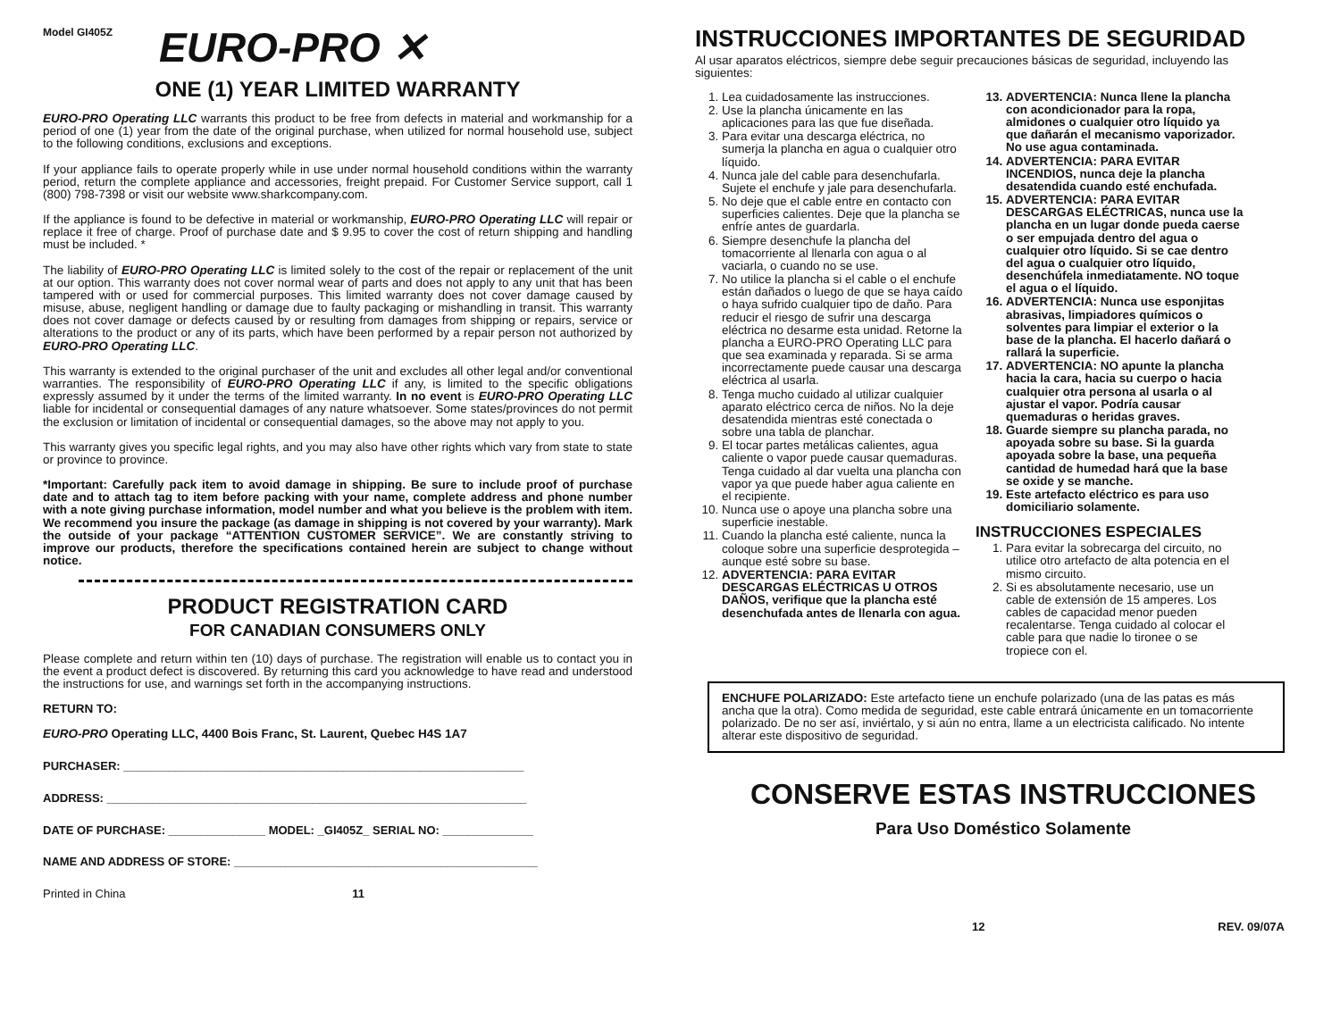Model GI405Z
EURO-PRO ✕
ONE (1) YEAR LIMITED WARRANTY
EURO-PRO Operating LLC warrants this product to be free from defects in material and workmanship for a period of one (1) year from the date of the original purchase, when utilized for normal household use, subject to the following conditions, exclusions and exceptions.
If your appliance fails to operate properly while in use under normal household conditions within the warranty period, return the complete appliance and accessories, freight prepaid. For Customer Service support, call 1 (800) 798-7398 or visit our website www.sharkcompany.com.
If the appliance is found to be defective in material or workmanship, EURO-PRO Operating LLC will repair or replace it free of charge. Proof of purchase date and $ 9.95 to cover the cost of return shipping and handling must be included. *
The liability of EURO-PRO Operating LLC is limited solely to the cost of the repair or replacement of the unit at our option. This warranty does not cover normal wear of parts and does not apply to any unit that has been tampered with or used for commercial purposes. This limited warranty does not cover damage caused by misuse, abuse, negligent handling or damage due to faulty packaging or mishandling in transit. This warranty does not cover damage or defects caused by or resulting from damages from shipping or repairs, service or alterations to the product or any of its parts, which have been performed by a repair person not authorized by EURO-PRO Operating LLC.
This warranty is extended to the original purchaser of the unit and excludes all other legal and/or conventional warranties. The responsibility of EURO-PRO Operating LLC if any, is limited to the specific obligations expressly assumed by it under the terms of the limited warranty. In no event is EURO-PRO Operating LLC liable for incidental or consequential damages of any nature whatsoever. Some states/provinces do not permit the exclusion or limitation of incidental or consequential damages, so the above may not apply to you.
This warranty gives you specific legal rights, and you may also have other rights which vary from state to state or province to province.
*Important: Carefully pack item to avoid damage in shipping. Be sure to include proof of purchase date and to attach tag to item before packing with your name, complete address and phone number with a note giving purchase information, model number and what you believe is the problem with item. We recommend you insure the package (as damage in shipping is not covered by your warranty). Mark the outside of your package “ATTENTION CUSTOMER SERVICE”. We are constantly striving to improve our products, therefore the specifications contained herein are subject to change without notice.
PRODUCT REGISTRATION CARD
FOR CANADIAN CONSUMERS ONLY
Please complete and return within ten (10) days of purchase. The registration will enable us to contact you in the event a product defect is discovered. By returning this card you acknowledge to have read and understood the instructions for use, and warnings set forth in the accompanying instructions.
RETURN TO:
EURO-PRO Operating LLC, 4400 Bois Franc, St. Laurent, Quebec H4S 1A7
PURCHASER: ______________________________________________________________
ADDRESS: _________________________________________________________________
DATE OF PURCHASE: _______________ MODEL: _GI405Z_ SERIAL NO: ______________
NAME AND ADDRESS OF STORE: _______________________________________________
Printed in China 11
INSTRUCCIONES IMPORTANTES DE SEGURIDAD
Al usar aparatos eléctricos, siempre debe seguir precauciones básicas de seguridad, incluyendo las siguientes:
1. Lea cuidadosamente las instrucciones.
2. Use la plancha únicamente en las aplicaciones para las que fue diseñada.
3. Para evitar una descarga eléctrica, no sumerja la plancha en agua o cualquier otro líquido.
4. Nunca jale del cable para desenchufarla. Sujete el enchufe y jale para desenchufarla.
5. No deje que el cable entre en contacto con superficies calientes. Deje que la plancha se enfríe antes de guardarla.
6. Siempre desenchufe la plancha del tomacorriente al llenarla con agua o al vaciarla, o cuando no se use.
7. No utilice la plancha si el cable o el enchufe están dañados o luego de que se haya caído o haya sufrido cualquier tipo de daño. Para reducir el riesgo de sufrir una descarga eléctrica no desarme esta unidad. Retorne la plancha a EURO-PRO Operating LLC para que sea examinada y reparada. Si se arma incorrectamente puede causar una descarga eléctrica al usarla.
8. Tenga mucho cuidado al utilizar cualquier aparato eléctrico cerca de niños. No la deje desatendida mientras esté conectada o sobre una tabla de planchar.
9. El tocar partes metálicas calientes, agua caliente o vapor puede causar quemaduras. Tenga cuidado al dar vuelta una plancha con vapor ya que puede haber agua caliente en el recipiente.
10. Nunca use o apoye una plancha sobre una superficie inestable.
11. Cuando la plancha esté caliente, nunca la coloque sobre una superficie desprotegida – aunque esté sobre su base.
12. ADVERTENCIA: PARA EVITAR DESCARGAS ELÉCTRICAS U OTROS DAÑOS, verifique que la plancha esté desenchufada antes de llenarla con agua.
13. ADVERTENCIA: Nunca llene la plancha con acondicionador para la ropa, almidones o cualquier otro líquido ya que dañarán el mecanismo vaporizador. No use agua contaminada.
14. ADVERTENCIA: PARA EVITAR INCENDIOS, nunca deje la plancha desatendida cuando esté enchufada.
15. ADVERTENCIA: PARA EVITAR DESCARGAS ELÉCTRICAS, nunca use la plancha en un lugar donde pueda caerse o ser empujada dentro del agua o cualquier otro líquido. Si se cae dentro del agua o cualquier otro líquido, desenchúfela inmediatamente. NO toque el agua o el líquido.
16. ADVERTENCIA: Nunca use esponjitas abrasivas, limpiadores químicos o solventes para limpiar el exterior o la base de la plancha. El hacerlo dañará o rallará la superficie.
17. ADVERTENCIA: NO apunte la plancha hacia la cara, hacia su cuerpo o hacia cualquier otra persona al usarla o al ajustar el vapor. Podría causar quemaduras o heridas graves.
18. Guarde siempre su plancha parada, no apoyada sobre su base. Si la guarda apoyada sobre la base, una pequeña cantidad de humedad hará que la base se oxide y se manche.
19. Este artefacto eléctrico es para uso domiciliario solamente.
INSTRUCCIONES ESPECIALES
1. Para evitar la sobrecarga del circuito, no utilice otro artefacto de alta potencia en el mismo circuito.
2. Si es absolutamente necesario, use un cable de extensión de 15 amperes. Los cables de capacidad menor pueden recalentarse. Tenga cuidado al colocar el cable para que nadie lo tironee o se tropiece con el.
ENCHUFE POLARIZADO: Este artefacto tiene un enchufe polarizado (una de las patas es más ancha que la otra). Como medida de seguridad, este cable entrará únicamente en un tomacorriente polarizado. De no ser así, inviértalo, y si aún no entra, llame a un electricista calificado. No intente alterar este dispositivo de seguridad.
CONSERVE ESTAS INSTRUCCIONES
Para Uso Doméstico Solamente
12 REV. 09/07A